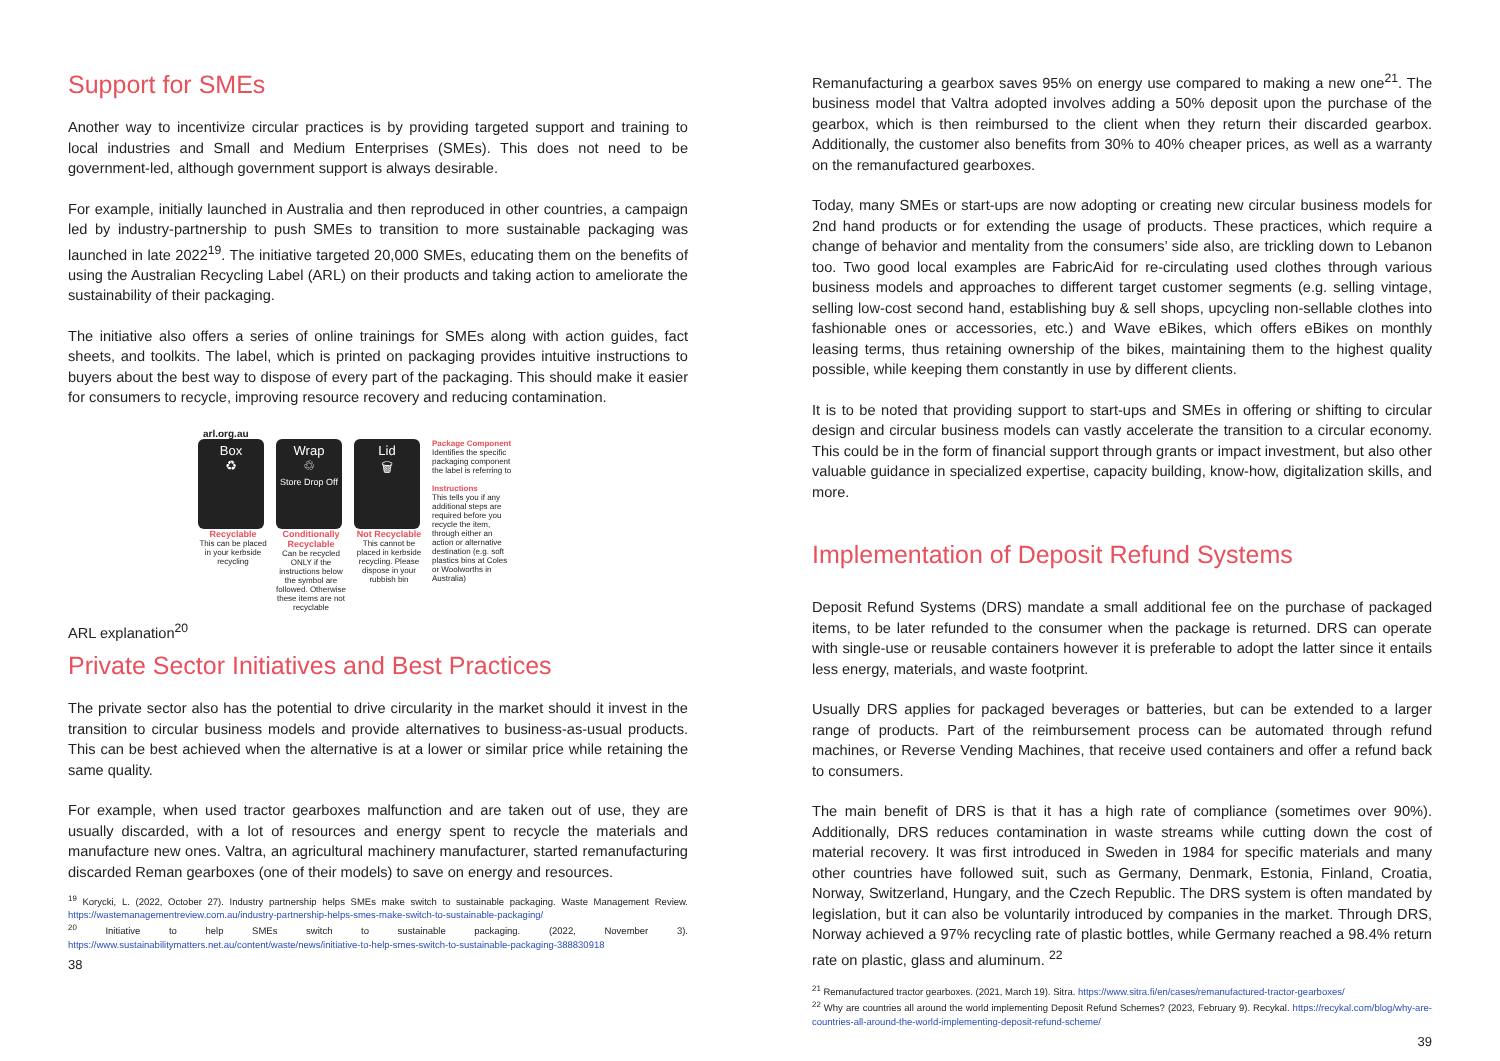Support for SMEs
Another way to incentivize circular practices is by providing targeted support and training to local industries and Small and Medium Enterprises (SMEs). This does not need to be government-led, although government support is always desirable.
For example, initially launched in Australia and then reproduced in other countries, a campaign led by industry-partnership to push SMEs to transition to more sustainable packaging was launched in late 2022<sup>19</sup>. The initiative targeted 20,000 SMEs, educating them on the benefits of using the Australian Recycling Label (ARL) on their products and taking action to ameliorate the sustainability of their packaging.
The initiative also offers a series of online trainings for SMEs along with action guides, fact sheets, and toolkits. The label, which is printed on packaging provides intuitive instructions to buyers about the best way to dispose of every part of the packaging. This should make it easier for consumers to recycle, improving resource recovery and reducing contamination.
arl.org.au
Box
♻
Recyclable
This can be placed in your kerbside recycling
Wrap
♲
Store Drop Off
Conditionally Recyclable
Can be recycled ONLY if the instructions below the symbol are followed. Otherwise these items are not recyclable
Lid
🗑
Not Recyclable
This cannot be placed in kerbside recycling. Please dispose in your rubbish bin
Package Component
Identifies the specific packaging component the label is referring to
Instructions
This tells you if any additional steps are required before you recycle the item, through either an action or alternative destination (e.g. soft plastics bins at Coles or Woolworths in Australia)
ARL explanation<sup>20</sup>
Private Sector Initiatives and Best Practices
The private sector also has the potential to drive circularity in the market should it invest in the transition to circular business models and provide alternatives to business-as-usual products. This can be best achieved when the alternative is at a lower or similar price while retaining the same quality.
For example, when used tractor gearboxes malfunction and are taken out of use, they are usually discarded, with a lot of resources and energy spent to recycle the materials and manufacture new ones. Valtra, an agricultural machinery manufacturer, started remanufacturing discarded Reman gearboxes (one of their models) to save on energy and resources.
<sup>19</sup> Korycki, L. (2022, October 27). Industry partnership helps SMEs make switch to sustainable packaging. Waste Management Review. https://wastemanagementreview.com.au/industry-partnership-helps-smes-make-switch-to-sustainable-packaging/
<sup>20</sup> Initiative to help SMEs switch to sustainable packaging. (2022, November 3). https://www.sustainabilitymatters.net.au/content/waste/news/initiative-to-help-smes-switch-to-sustainable-packaging-388830918
38
Remanufacturing a gearbox saves 95% on energy use compared to making a new one<sup>21</sup>. The business model that Valtra adopted involves adding a 50% deposit upon the purchase of the gearbox, which is then reimbursed to the client when they return their discarded gearbox. Additionally, the customer also benefits from 30% to 40% cheaper prices, as well as a warranty on the remanufactured gearboxes.
Today, many SMEs or start-ups are now adopting or creating new circular business models for 2nd hand products or for extending the usage of products. These practices, which require a change of behavior and mentality from the consumers’ side also, are trickling down to Lebanon too. Two good local examples are FabricAid for re-circulating used clothes through various business models and approaches to different target customer segments (e.g. selling vintage, selling low-cost second hand, establishing buy & sell shops, upcycling non-sellable clothes into fashionable ones or accessories, etc.) and Wave eBikes, which offers eBikes on monthly leasing terms, thus retaining ownership of the bikes, maintaining them to the highest quality possible, while keeping them constantly in use by different clients.
It is to be noted that providing support to start-ups and SMEs in offering or shifting to circular design and circular business models can vastly accelerate the transition to a circular economy. This could be in the form of financial support through grants or impact investment, but also other valuable guidance in specialized expertise, capacity building, know-how, digitalization skills, and more.
Implementation of Deposit Refund Systems
Deposit Refund Systems (DRS) mandate a small additional fee on the purchase of packaged items, to be later refunded to the consumer when the package is returned. DRS can operate with single-use or reusable containers however it is preferable to adopt the latter since it entails less energy, materials, and waste footprint.
Usually DRS applies for packaged beverages or batteries, but can be extended to a larger range of products. Part of the reimbursement process can be automated through refund machines, or Reverse Vending Machines, that receive used containers and offer a refund back to consumers.
The main benefit of DRS is that it has a high rate of compliance (sometimes over 90%). Additionally, DRS reduces contamination in waste streams while cutting down the cost of material recovery. It was first introduced in Sweden in 1984 for specific materials and many other countries have followed suit, such as Germany, Denmark, Estonia, Finland, Croatia, Norway, Switzerland, Hungary, and the Czech Republic. The DRS system is often mandated by legislation, but it can also be voluntarily introduced by companies in the market. Through DRS, Norway achieved a 97% recycling rate of plastic bottles, while Germany reached a 98.4% return rate on plastic, glass and aluminum. <sup>22</sup>
<sup>21</sup> Remanufactured tractor gearboxes. (2021, March 19). Sitra. https://www.sitra.fi/en/cases/remanufactured-tractor-gearboxes/
<sup>22</sup> Why are countries all around the world implementing Deposit Refund Schemes? (2023, February 9). Recykal. https://recykal.com/blog/why-are-countries-all-around-the-world-implementing-deposit-refund-scheme/
39